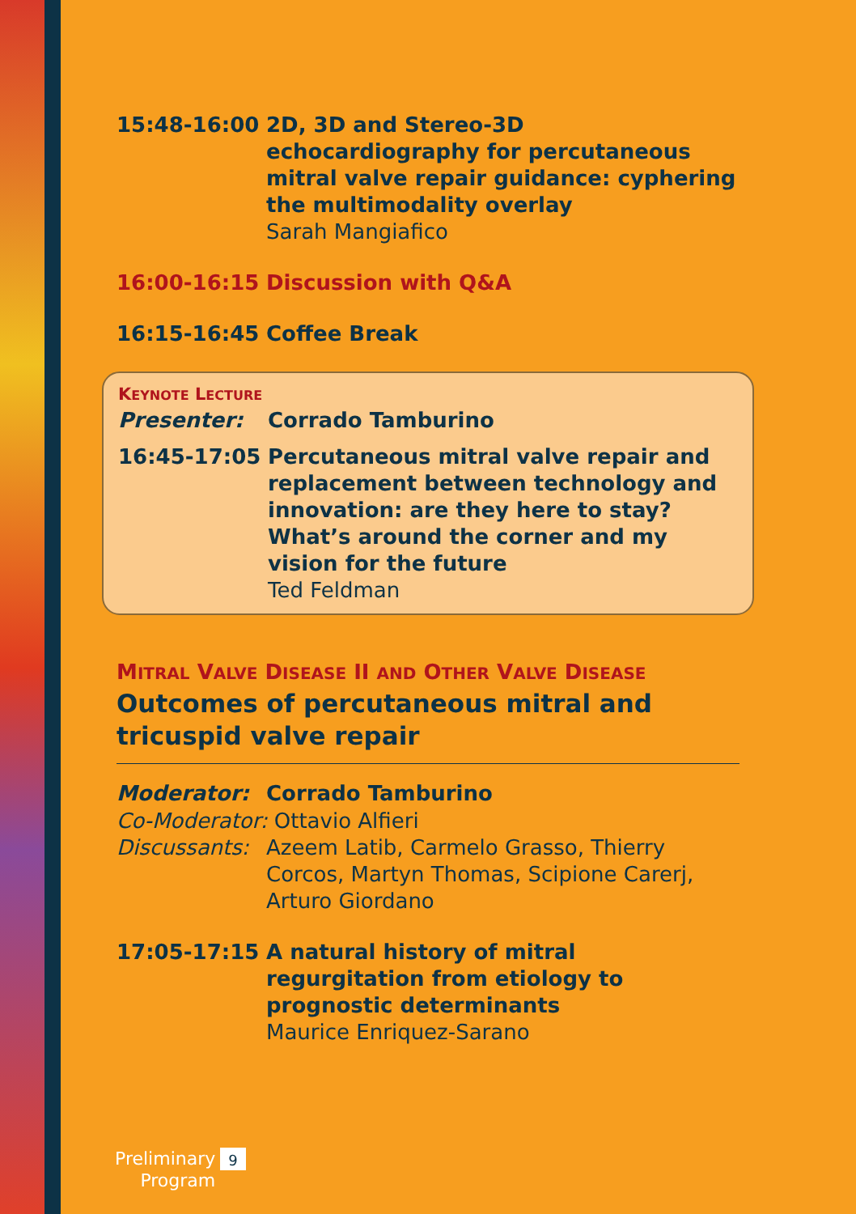15:48-16:00 2D, 3D and Stereo-3D echocardiography for percutaneous mitral valve repair guidance: cyphering the multimodality overlay
Sarah Mangiafico
16:00-16:15 Discussion with Q&A
16:15-16:45 Coffee Break
KEYNOTE LECTURE
Presenter: Corrado Tamburino
16:45-17:05 Percutaneous mitral valve repair and replacement between technology and innovation: are they here to stay? What’s around the corner and my vision for the future
Ted Feldman
MITRAL VALVE DISEASE II AND OTHER VALVE DISEASE
Outcomes of percutaneous mitral and tricuspid valve repair
Moderator: Corrado Tamburino
Co-Moderator: Ottavio Alfieri
Discussants:
Azeem Latib, Carmelo Grasso, Thierry Corcos, Martyn Thomas, Scipione Carerj, Arturo Giordano
17:05-17:15 A natural history of mitral regurgitation from etiology to prognostic determinants
Maurice Enriquez-Sarano
Preliminary
Program
9